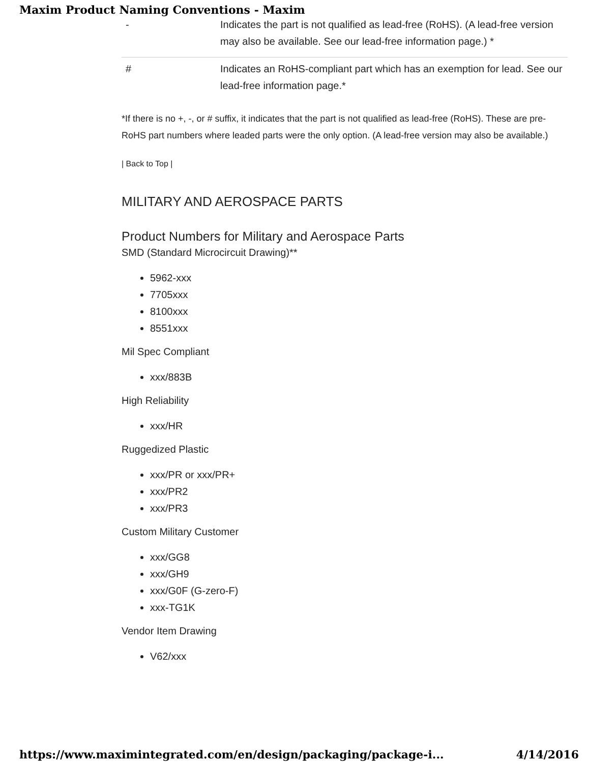Maxim Product Naming Conventions - Maxim
| - | Indicates the part is not qualified as lead-free (RoHS). (A lead-free version may also be available. See our lead-free information page.) * |
| # | Indicates an RoHS-compliant part which has an exemption for lead. See our lead-free information page.* |
*If there is no +, -, or # suffix, it indicates that the part is not qualified as lead-free (RoHS). These are pre-RoHS part numbers where leaded parts were the only option. (A lead-free version may also be available.)
| Back to Top |
MILITARY AND AEROSPACE PARTS
Product Numbers for Military and Aerospace Parts
SMD (Standard Microcircuit Drawing)**
5962-xxx
7705xxx
8100xxx
8551xxx
Mil Spec Compliant
xxx/883B
High Reliability
xxx/HR
Ruggedized Plastic
xxx/PR or xxx/PR+
xxx/PR2
xxx/PR3
Custom Military Customer
xxx/GG8
xxx/GH9
xxx/G0F (G-zero-F)
xxx-TG1K
Vendor Item Drawing
V62/xxx
https://www.maximintegrated.com/en/design/packaging/package-i... 4/14/2016